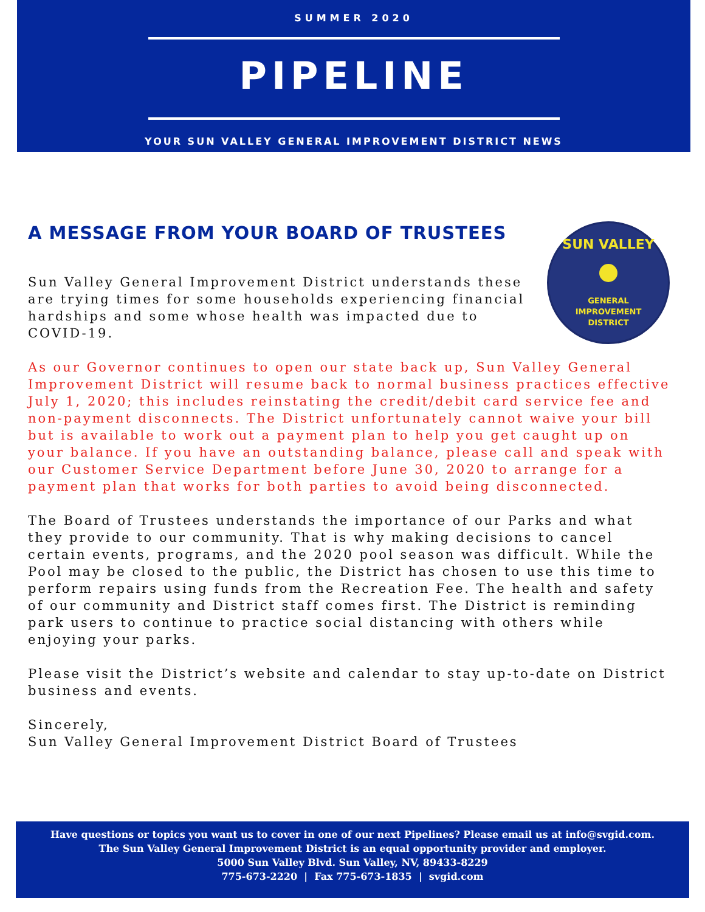SUMMER 2020
PIPELINE
YOUR SUN VALLEY GENERAL IMPROVEMENT DISTRICT NEWS
SUN VALLEY
GENERAL
IMPROVEMENT
DISTRICT
A MESSAGE FROM YOUR BOARD OF TRUSTEES
Sun Valley General Improvement District understands these are trying times for some households experiencing financial hardships and some whose health was impacted due to COVID-19.
As our Governor continues to open our state back up, Sun Valley General Improvement District will resume back to normal business practices effective July 1, 2020; this includes reinstating the credit/debit card service fee and non-payment disconnects. The District unfortunately cannot waive your bill but is available to work out a payment plan to help you get caught up on your balance. If you have an outstanding balance, please call and speak with our Customer Service Department before June 30, 2020 to arrange for a payment plan that works for both parties to avoid being disconnected.
The Board of Trustees understands the importance of our Parks and what they provide to our community. That is why making decisions to cancel certain events, programs, and the 2020 pool season was difficult. While the Pool may be closed to the public, the District has chosen to use this time to perform repairs using funds from the Recreation Fee. The health and safety of our community and District staff comes first. The District is reminding park users to continue to practice social distancing with others while enjoying your parks.
Please visit the District’s website and calendar to stay up-to-date on District business and events.
Sincerely,
Sun Valley General Improvement District Board of Trustees
Have questions or topics you want us to cover in one of our next Pipelines? Please email us at info@svgid.com.
The Sun Valley General Improvement District is an equal opportunity provider and employer.
5000 Sun Valley Blvd. Sun Valley, NV, 89433-8229
775-673-2220 | Fax 775-673-1835 | svgid.com